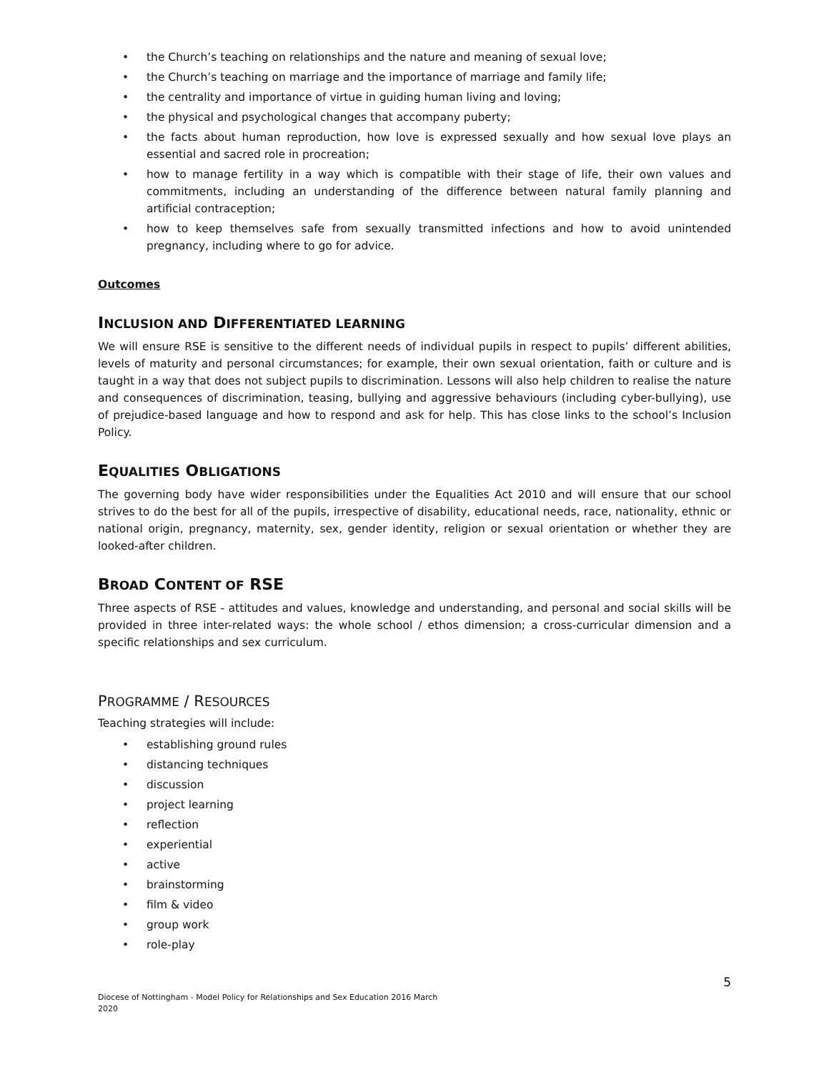• the Church’s teaching on relationships and the nature and meaning of sexual love;
• the Church’s teaching on marriage and the importance of marriage and family life;
• the centrality and importance of virtue in guiding human living and loving;
• the physical and psychological changes that accompany puberty;
• the facts about human reproduction, how love is expressed sexually and how sexual love plays an essential and sacred role in procreation;
• how to manage fertility in a way which is compatible with their stage of life, their own values and commitments, including an understanding of the difference between natural family planning and artificial contraception;
• how to keep themselves safe from sexually transmitted infections and how to avoid unintended pregnancy, including where to go for advice.
Outcomes
INCLUSION AND DIFFERENTIATED LEARNING
We will ensure RSE is sensitive to the different needs of individual pupils in respect to pupils’ different abilities, levels of maturity and personal circumstances; for example, their own sexual orientation, faith or culture and is taught in a way that does not subject pupils to discrimination. Lessons will also help children to realise the nature and consequences of discrimination, teasing, bullying and aggressive behaviours (including cyber-bullying), use of prejudice-based language and how to respond and ask for help. This has close links to the school’s Inclusion Policy.
EQUALITIES OBLIGATIONS
The governing body have wider responsibilities under the Equalities Act 2010 and will ensure that our school strives to do the best for all of the pupils, irrespective of disability, educational needs, race, nationality, ethnic or national origin, pregnancy, maternity, sex, gender identity, religion or sexual orientation or whether they are looked-after children.
BROAD CONTENT OF RSE
Three aspects of RSE - attitudes and values, knowledge and understanding, and personal and social skills will be provided in three inter-related ways: the whole school / ethos dimension; a cross-curricular dimension and a specific relationships and sex curriculum.
PROGRAMME / RESOURCES
Teaching strategies will include:
• establishing ground rules
• distancing techniques
• discussion
• project learning
• reflection
• experiential
• active
• brainstorming
• film & video
• group work
• role-play
Diocese of Nottingham - Model Policy for Relationships and Sex Education 2016 March 2020
5